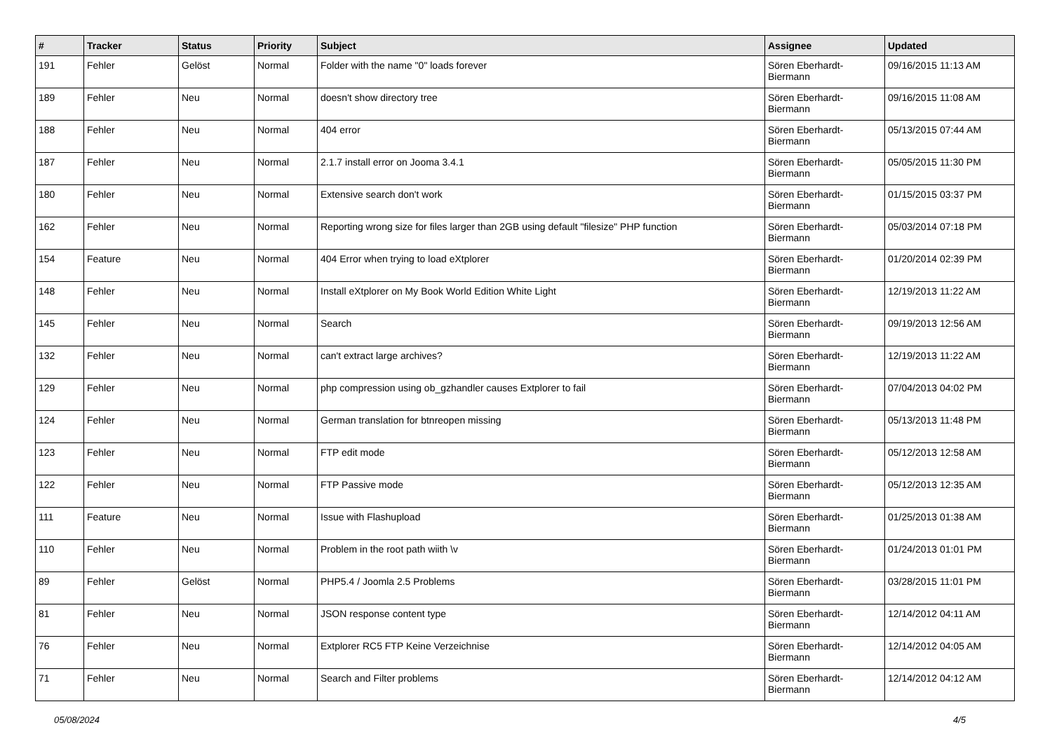| # | Tracker | Status | Priority | Subject | Assignee | Updated |
| --- | --- | --- | --- | --- | --- | --- |
| 191 | Fehler | Gelöst | Normal | Folder with the name "0" loads forever | Sören Eberhardt-Biermann | 09/16/2015 11:13 AM |
| 189 | Fehler | Neu | Normal | doesn't show directory tree | Sören Eberhardt-Biermann | 09/16/2015 11:08 AM |
| 188 | Fehler | Neu | Normal | 404 error | Sören Eberhardt-Biermann | 05/13/2015 07:44 AM |
| 187 | Fehler | Neu | Normal | 2.1.7 install error on Jooma 3.4.1 | Sören Eberhardt-Biermann | 05/05/2015 11:30 PM |
| 180 | Fehler | Neu | Normal | Extensive search don't work | Sören Eberhardt-Biermann | 01/15/2015 03:37 PM |
| 162 | Fehler | Neu | Normal | Reporting wrong size for files larger than 2GB using default "filesize" PHP function | Sören Eberhardt-Biermann | 05/03/2014 07:18 PM |
| 154 | Feature | Neu | Normal | 404 Error when trying to load eXtplorer | Sören Eberhardt-Biermann | 01/20/2014 02:39 PM |
| 148 | Fehler | Neu | Normal | Install eXtplorer on My Book World Edition White Light | Sören Eberhardt-Biermann | 12/19/2013 11:22 AM |
| 145 | Fehler | Neu | Normal | Search | Sören Eberhardt-Biermann | 09/19/2013 12:56 AM |
| 132 | Fehler | Neu | Normal | can't extract large archives? | Sören Eberhardt-Biermann | 12/19/2013 11:22 AM |
| 129 | Fehler | Neu | Normal | php compression using ob_gzhandler causes Extplorer to fail | Sören Eberhardt-Biermann | 07/04/2013 04:02 PM |
| 124 | Fehler | Neu | Normal | German translation for btnreopen missing | Sören Eberhardt-Biermann | 05/13/2013 11:48 PM |
| 123 | Fehler | Neu | Normal | FTP edit mode | Sören Eberhardt-Biermann | 05/12/2013 12:58 AM |
| 122 | Fehler | Neu | Normal | FTP Passive mode | Sören Eberhardt-Biermann | 05/12/2013 12:35 AM |
| 111 | Feature | Neu | Normal | Issue with Flashupload | Sören Eberhardt-Biermann | 01/25/2013 01:38 AM |
| 110 | Fehler | Neu | Normal | Problem in the root path wiith \v | Sören Eberhardt-Biermann | 01/24/2013 01:01 PM |
| 89 | Fehler | Gelöst | Normal | PHP5.4 / Joomla 2.5 Problems | Sören Eberhardt-Biermann | 03/28/2015 11:01 PM |
| 81 | Fehler | Neu | Normal | JSON response content type | Sören Eberhardt-Biermann | 12/14/2012 04:11 AM |
| 76 | Fehler | Neu | Normal | Extplorer RC5 FTP Keine Verzeichnise | Sören Eberhardt-Biermann | 12/14/2012 04:05 AM |
| 71 | Fehler | Neu | Normal | Search and Filter problems | Sören Eberhardt-Biermann | 12/14/2012 04:12 AM |
05/08/2024 4/5